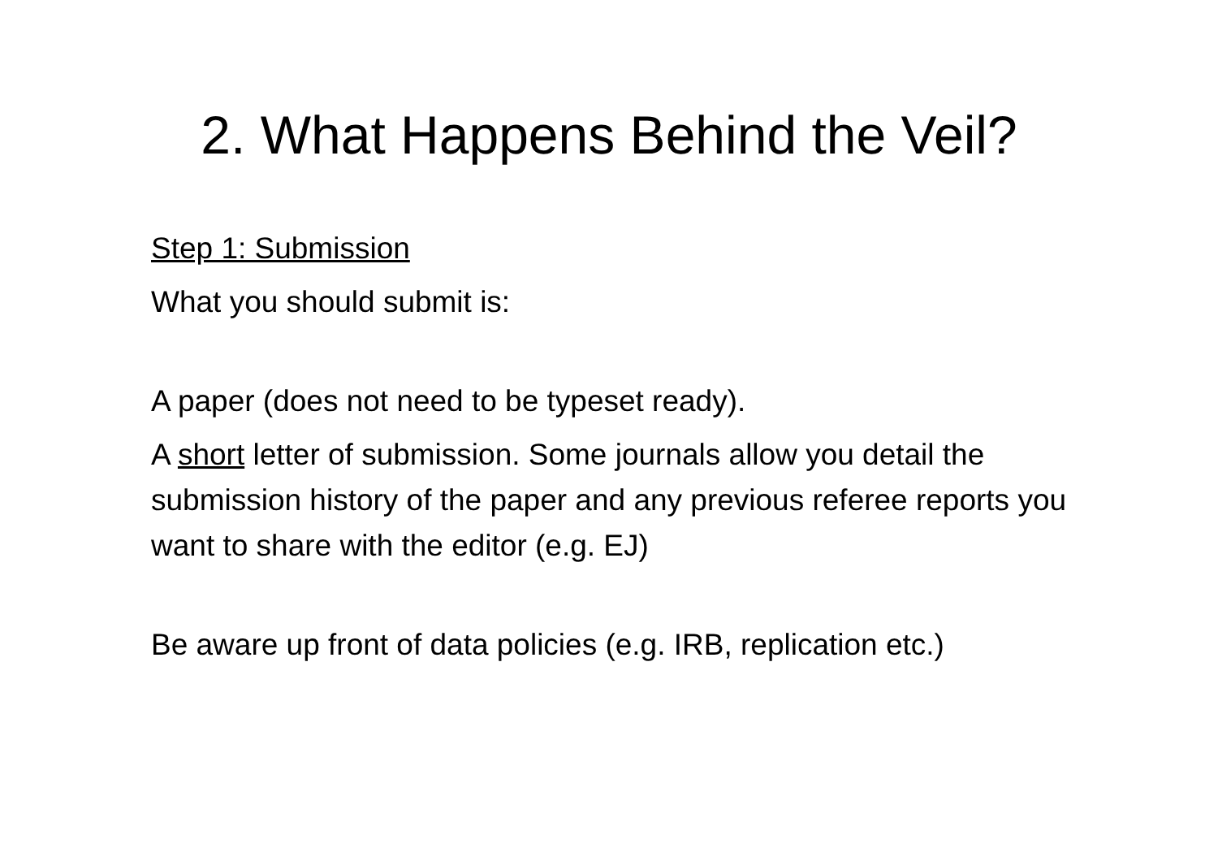2. What Happens Behind the Veil?
Step 1: Submission
What you should submit is:
A paper (does not need to be typeset ready).
A short letter of submission. Some journals allow you detail the submission history of the paper and any previous referee reports you want to share with the editor (e.g. EJ)
Be aware up front of data policies (e.g. IRB, replication etc.)